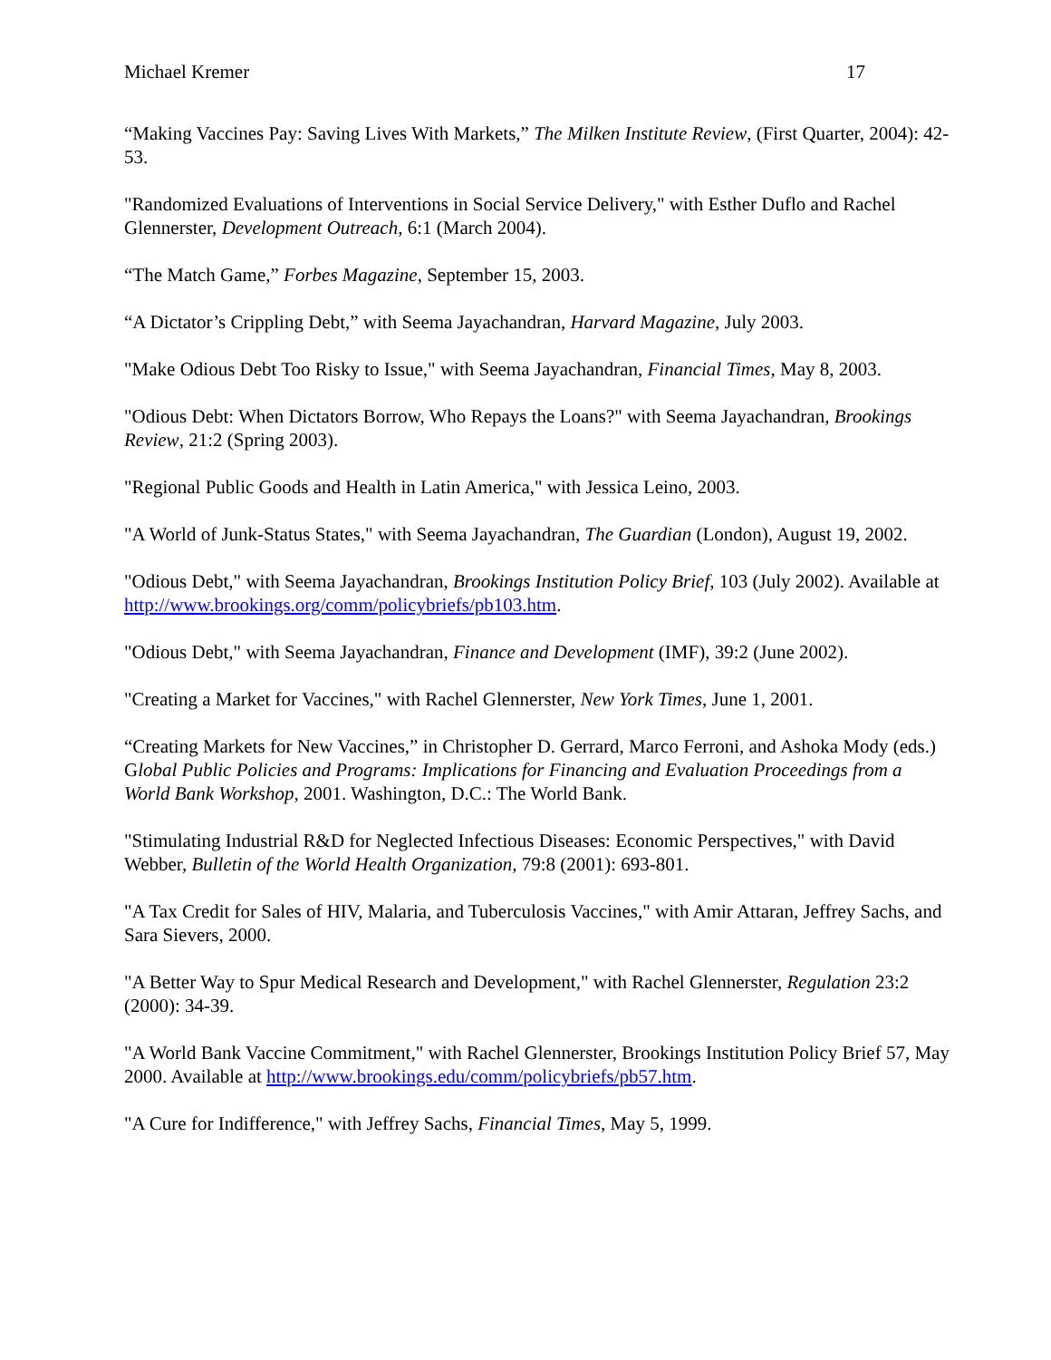Michael Kremer 17
“Making Vaccines Pay: Saving Lives With Markets,” The Milken Institute Review, (First Quarter, 2004): 42-53.
"Randomized Evaluations of Interventions in Social Service Delivery," with Esther Duflo and Rachel Glennerster, Development Outreach, 6:1 (March 2004).
“The Match Game,” Forbes Magazine, September 15, 2003.
“A Dictator’s Crippling Debt,” with Seema Jayachandran, Harvard Magazine, July 2003.
"Make Odious Debt Too Risky to Issue," with Seema Jayachandran, Financial Times, May 8, 2003.
"Odious Debt: When Dictators Borrow, Who Repays the Loans?" with Seema Jayachandran, Brookings Review, 21:2 (Spring 2003).
"Regional Public Goods and Health in Latin America," with Jessica Leino, 2003.
"A World of Junk-Status States," with Seema Jayachandran, The Guardian (London), August 19, 2002.
"Odious Debt," with Seema Jayachandran, Brookings Institution Policy Brief, 103 (July 2002). Available at http://www.brookings.org/comm/policybriefs/pb103.htm.
"Odious Debt," with Seema Jayachandran, Finance and Development (IMF), 39:2 (June 2002).
"Creating a Market for Vaccines," with Rachel Glennerster, New York Times, June 1, 2001.
“Creating Markets for New Vaccines,” in Christopher D. Gerrard, Marco Ferroni, and Ashoka Mody (eds.) Global Public Policies and Programs: Implications for Financing and Evaluation Proceedings from a World Bank Workshop, 2001. Washington, D.C.: The World Bank.
"Stimulating Industrial R&D for Neglected Infectious Diseases: Economic Perspectives," with David Webber, Bulletin of the World Health Organization, 79:8 (2001): 693-801.
"A Tax Credit for Sales of HIV, Malaria, and Tuberculosis Vaccines," with Amir Attaran, Jeffrey Sachs, and Sara Sievers, 2000.
"A Better Way to Spur Medical Research and Development," with Rachel Glennerster, Regulation 23:2 (2000): 34-39.
"A World Bank Vaccine Commitment," with Rachel Glennerster, Brookings Institution Policy Brief 57, May 2000. Available at http://www.brookings.edu/comm/policybriefs/pb57.htm.
"A Cure for Indifference," with Jeffrey Sachs, Financial Times, May 5, 1999.